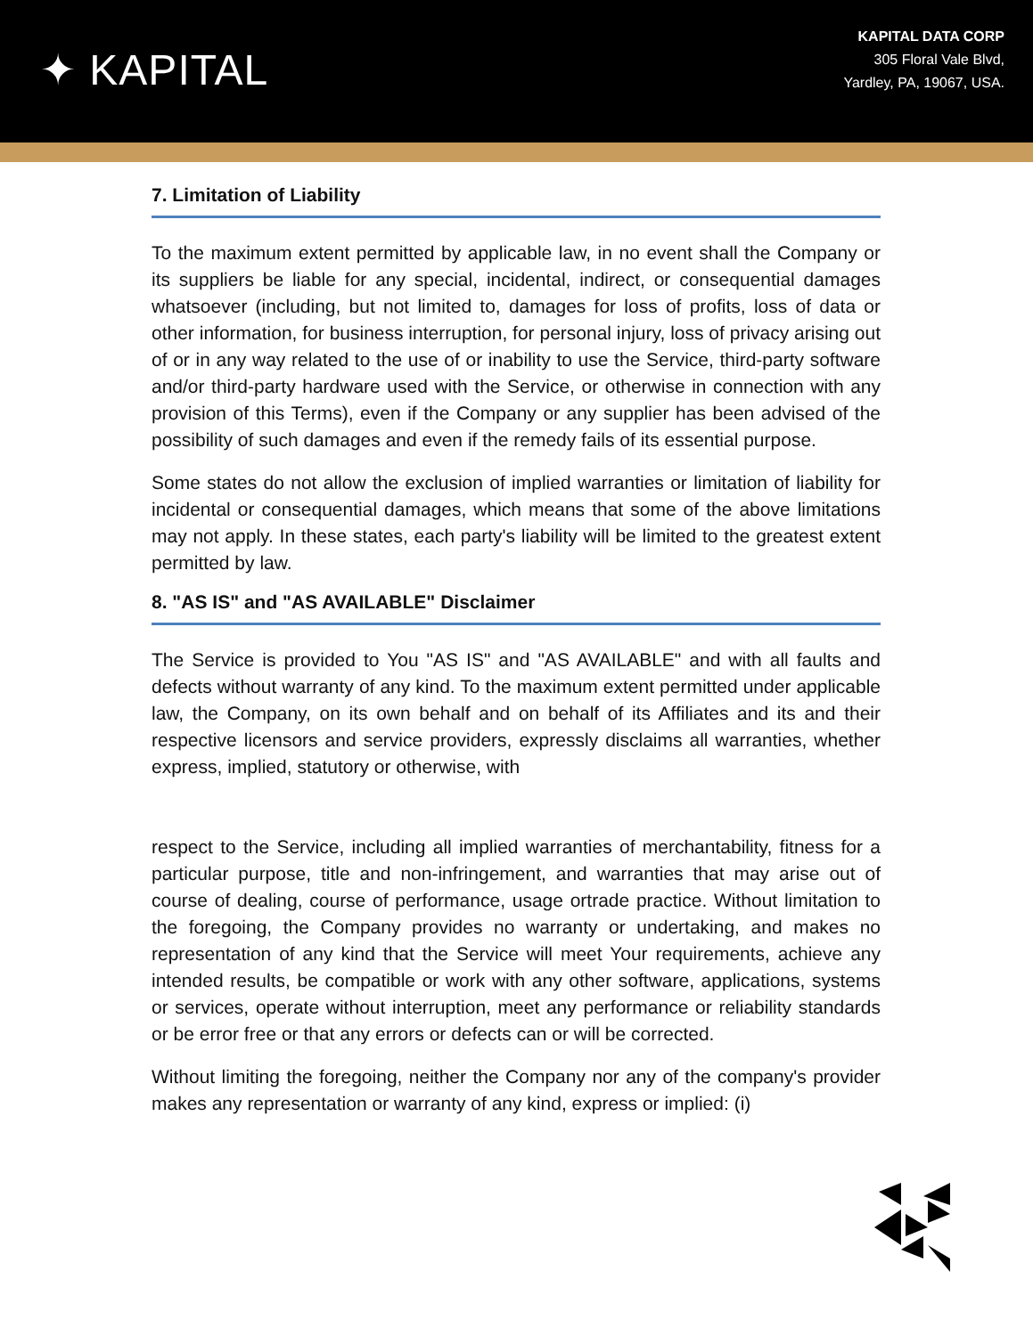✦ KAPITAL
KAPITAL DATA CORP
305 Floral Vale Blvd,
Yardley, PA, 19067, USA.
7. Limitation of Liability
To the maximum extent permitted by applicable law, in no event shall the Company or its suppliers be liable for any special, incidental, indirect, or consequential damages whatsoever (including, but not limited to, damages for loss of profits, loss of data or other information, for business interruption, for personal injury, loss of privacy arising out of or in any way related to the use of or inability to use the Service, third-party software and/or third-party hardware used with the Service, or otherwise in connection with any provision of this Terms), even if the Company or any supplier has been advised of the possibility of such damages and even if the remedy fails of its essential purpose.
Some states do not allow the exclusion of implied warranties or limitation of liability for incidental or consequential damages, which means that some of the above limitations may not apply. In these states, each party's liability will be limited to the greatest extent permitted by law.
8. "AS IS" and "AS AVAILABLE" Disclaimer
The Service is provided to You "AS IS" and "AS AVAILABLE" and with all faults and defects without warranty of any kind. To the maximum extent permitted under applicable law, the Company, on its own behalf and on behalf of its Affiliates and its and their respective licensors and service providers, expressly disclaims all warranties, whether express, implied, statutory or otherwise, with
respect to the Service, including all implied warranties of merchantability, fitness for a particular purpose, title and non-infringement, and warranties that may arise out of course of dealing, course of performance, usage ortrade practice. Without limitation to the foregoing, the Company provides no warranty or undertaking, and makes no representation of any kind that the Service will meet Your requirements, achieve any intended results, be compatible or work with any other software, applications, systems or services, operate without interruption, meet any performance or reliability standards or be error free or that any errors or defects can or will be corrected.
Without limiting the foregoing, neither the Company nor any of the company's provider makes any representation or warranty of any kind, express or implied: (i)